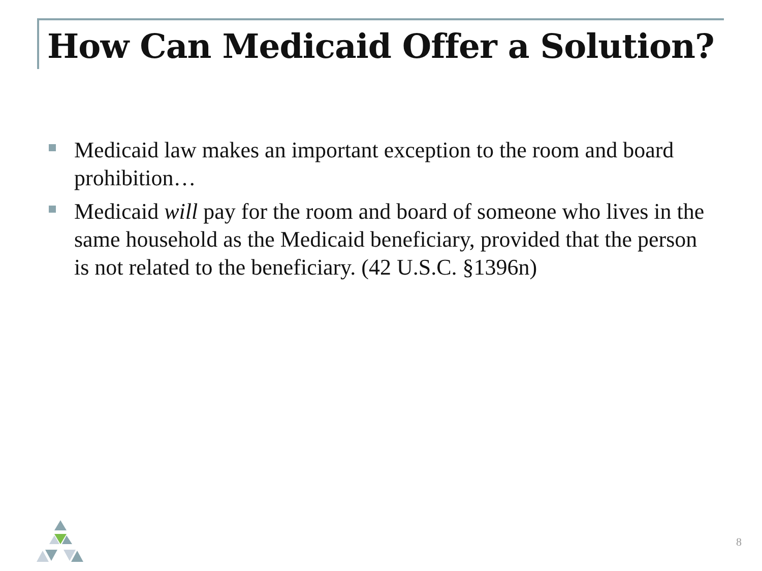How Can Medicaid Offer a Solution?
Medicaid law makes an important exception to the room and board prohibition…
Medicaid will pay for the room and board of someone who lives in the same household as the Medicaid beneficiary, provided that the person is not related to the beneficiary. (42 U.S.C. §1396n)
8